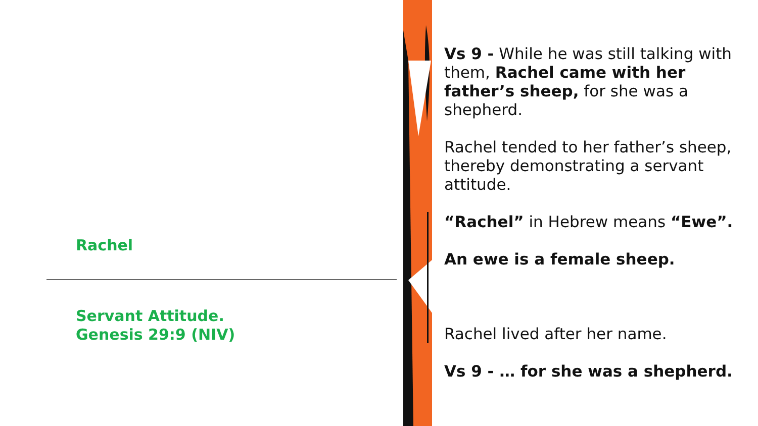Rachel
Servant Attitude.
Genesis 29:9 (NIV)
Vs 9 - While he was still talking with them, Rachel came with her father’s sheep, for she was a shepherd.
Rachel tended to her father’s sheep, thereby demonstrating a servant attitude.
“Rachel” in Hebrew means “Ewe”.
An ewe is a female sheep.
Rachel lived after her name.
Vs 9 - … for she was a shepherd.